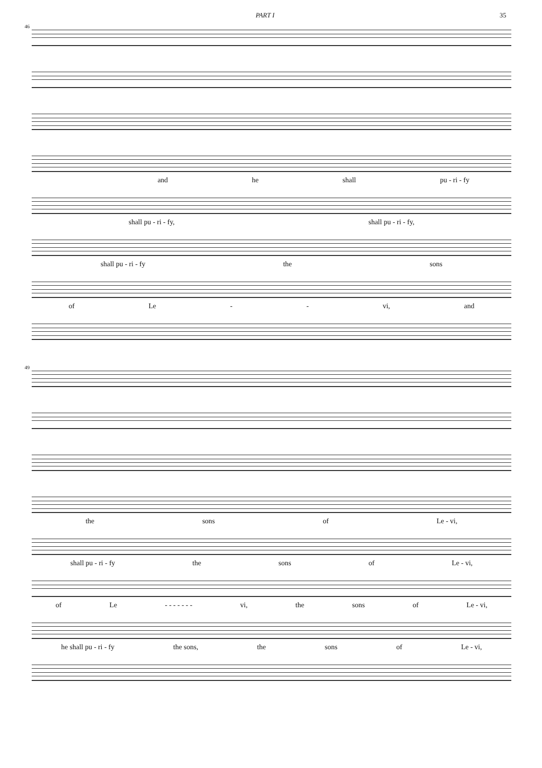PART I 35
46
and he shall pu - ri - fy
shall pu - ri - fy, shall pu - ri - fy,
shall pu - ri - fy the sons
of Le - - vi, and
49
the sons of Le - vi,
shall pu - ri - fy the sons of Le - vi,
of Le - - - - - - - vi, the sons of Le - vi,
he shall pu - ri - fy the sons, the sons of Le - vi,